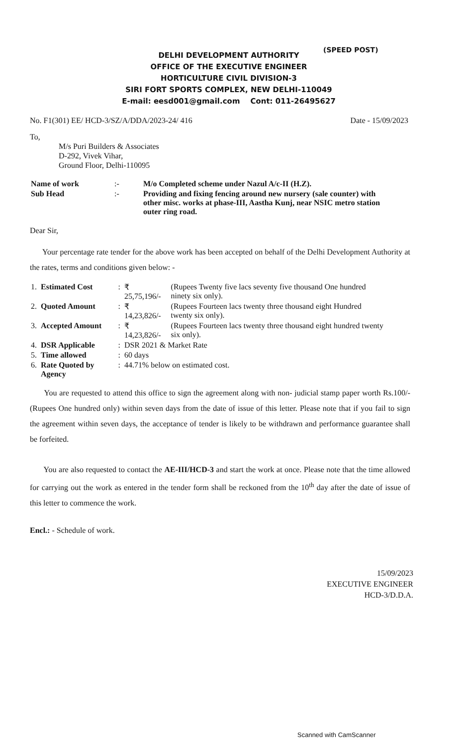(SPEED POST)
DELHI DEVELOPMENT AUTHORITY
OFFICE OF THE EXECUTIVE ENGINEER
HORTICULTURE CIVIL DIVISION-3
SIRI FORT SPORTS COMPLEX, NEW DELHI-110049
E-mail: eesd001@gmail.com Cont: 011-26495627
No. F1(301) EE/ HCD-3/SZ/A/DDA/2023-24/ 416 Date - 15/09/2023
To,
M/s Puri Builders & Associates
D-292, Vivek Vihar,
Ground Floor, Delhi-110095
| Name of work | :- | M/o Completed scheme under Nazul A/c-II (H.Z). |
| Sub Head | :- | Providing and fixing fencing around new nursery (sale counter) with other misc. works at phase-III, Aastha Kunj, near NSIC metro station outer ring road. |
Dear Sir,
Your percentage rate tender for the above work has been accepted on behalf of the Delhi Development Authority at the rates, terms and conditions given below: -
| 1. | Estimated Cost | : | ₹ 25,75,196/- | (Rupees Twenty five lacs seventy five thousand One hundred ninety six only). |
| 2. | Quoted Amount | : | ₹ 14,23,826/- | (Rupees Fourteen lacs twenty three thousand eight Hundred twenty six only). |
| 3. | Accepted Amount | : | ₹ 14,23,826/- | (Rupees Fourteen lacs twenty three thousand eight hundred twenty six only). |
| 4. | DSR Applicable | : | DSR 2021 & Market Rate | |
| 5. | Time allowed | : | 60 days | |
| 6. | Rate Quoted by Agency | : | 44.71% below on estimated cost. | |
You are requested to attend this office to sign the agreement along with non- judicial stamp paper worth Rs.100/- (Rupees One hundred only) within seven days from the date of issue of this letter. Please note that if you fail to sign the agreement within seven days, the acceptance of tender is likely to be withdrawn and performance guarantee shall be forfeited.
You are also requested to contact the AE-III/HCD-3 and start the work at once. Please note that the time allowed for carrying out the work as entered in the tender form shall be reckoned from the 10<sup>th</sup> day after the date of issue of this letter to commence the work.
Encl.: - Schedule of work.
15/09/2023
EXECUTIVE ENGINEER
HCD-3/D.D.A.
Scanned with CamScanner